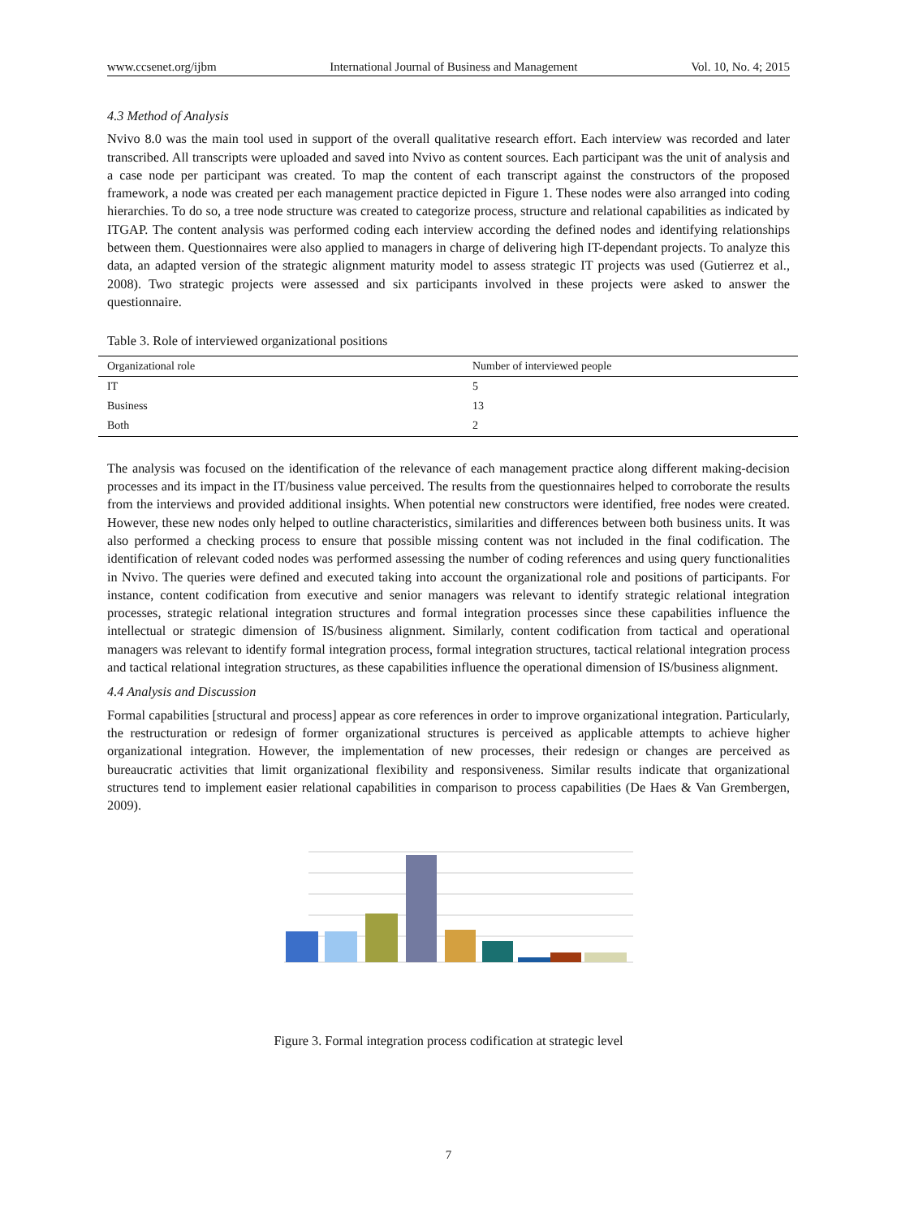www.ccsenet.org/ijbm International Journal of Business and Management Vol. 10, No. 4; 2015
4.3 Method of Analysis
Nvivo 8.0 was the main tool used in support of the overall qualitative research effort. Each interview was recorded and later transcribed. All transcripts were uploaded and saved into Nvivo as content sources. Each participant was the unit of analysis and a case node per participant was created. To map the content of each transcript against the constructors of the proposed framework, a node was created per each management practice depicted in Figure 1. These nodes were also arranged into coding hierarchies. To do so, a tree node structure was created to categorize process, structure and relational capabilities as indicated by ITGAP. The content analysis was performed coding each interview according the defined nodes and identifying relationships between them. Questionnaires were also applied to managers in charge of delivering high IT-dependant projects. To analyze this data, an adapted version of the strategic alignment maturity model to assess strategic IT projects was used (Gutierrez et al., 2008). Two strategic projects were assessed and six participants involved in these projects were asked to answer the questionnaire.
Table 3. Role of interviewed organizational positions
| Organizational role | Number of interviewed people |
| --- | --- |
| IT | 5 |
| Business | 13 |
| Both | 2 |
The analysis was focused on the identification of the relevance of each management practice along different making-decision processes and its impact in the IT/business value perceived. The results from the questionnaires helped to corroborate the results from the interviews and provided additional insights. When potential new constructors were identified, free nodes were created. However, these new nodes only helped to outline characteristics, similarities and differences between both business units. It was also performed a checking process to ensure that possible missing content was not included in the final codification. The identification of relevant coded nodes was performed assessing the number of coding references and using query functionalities in Nvivo. The queries were defined and executed taking into account the organizational role and positions of participants. For instance, content codification from executive and senior managers was relevant to identify strategic relational integration processes, strategic relational integration structures and formal integration processes since these capabilities influence the intellectual or strategic dimension of IS/business alignment. Similarly, content codification from tactical and operational managers was relevant to identify formal integration process, formal integration structures, tactical relational integration process and tactical relational integration structures, as these capabilities influence the operational dimension of IS/business alignment.
4.4 Analysis and Discussion
Formal capabilities [structural and process] appear as core references in order to improve organizational integration. Particularly, the restructuration or redesign of former organizational structures is perceived as applicable attempts to achieve higher organizational integration. However, the implementation of new processes, their redesign or changes are perceived as bureaucratic activities that limit organizational flexibility and responsiveness. Similar results indicate that organizational structures tend to implement easier relational capabilities in comparison to process capabilities (De Haes & Van Grembergen, 2009).
Figure 3. Formal integration process codification at strategic level
7